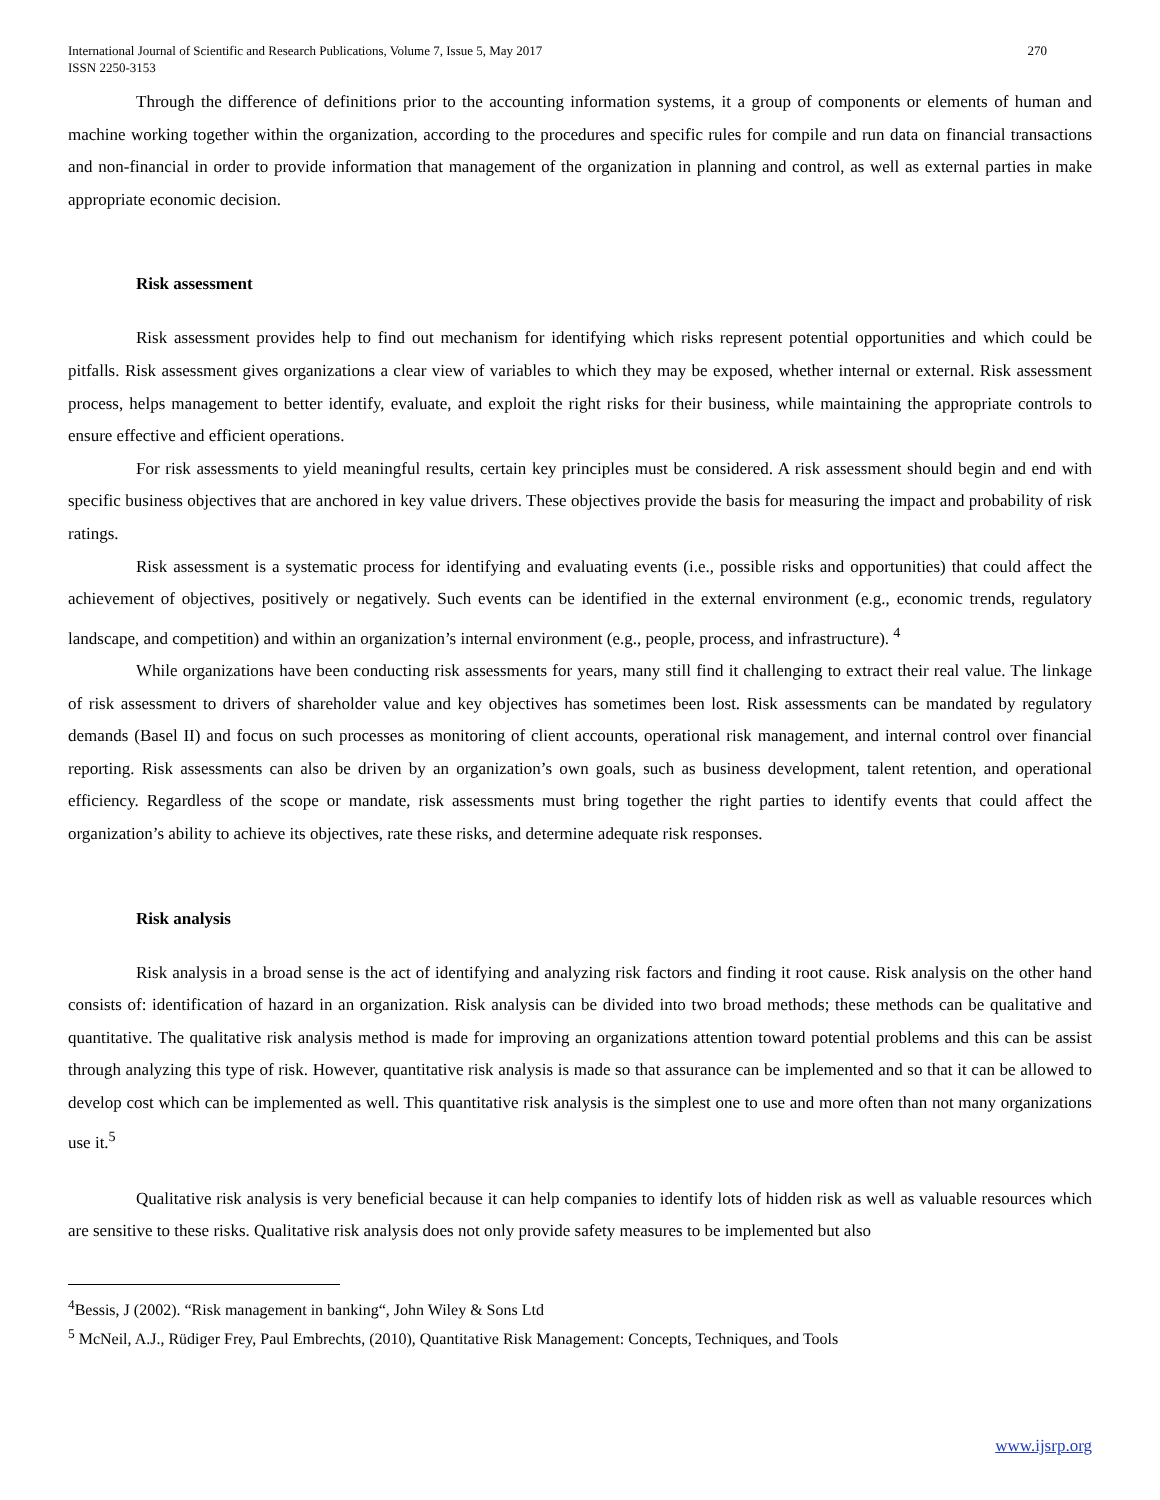International Journal of Scientific and Research Publications, Volume 7, Issue 5, May 2017
ISSN 2250-3153 270
Through the difference of definitions prior to the accounting information systems, it a group of components or elements of human and machine working together within the organization, according to the procedures and specific rules for compile and run data on financial transactions and non-financial in order to provide information that management of the organization in planning and control, as well as external parties in make appropriate economic decision.
Risk assessment
Risk assessment provides help to find out mechanism for identifying which risks represent potential opportunities and which could be pitfalls. Risk assessment gives organizations a clear view of variables to which they may be exposed, whether internal or external. Risk assessment process, helps management to better identify, evaluate, and exploit the right risks for their business, while maintaining the appropriate controls to ensure effective and efficient operations.
For risk assessments to yield meaningful results, certain key principles must be considered. A risk assessment should begin and end with specific business objectives that are anchored in key value drivers. These objectives provide the basis for measuring the impact and probability of risk ratings.
Risk assessment is a systematic process for identifying and evaluating events (i.e., possible risks and opportunities) that could affect the achievement of objectives, positively or negatively. Such events can be identified in the external environment (e.g., economic trends, regulatory landscape, and competition) and within an organization’s internal environment (e.g., people, process, and infrastructure). <sup>4</sup>
While organizations have been conducting risk assessments for years, many still find it challenging to extract their real value. The linkage of risk assessment to drivers of shareholder value and key objectives has sometimes been lost. Risk assessments can be mandated by regulatory demands (Basel II) and focus on such processes as monitoring of client accounts, operational risk management, and internal control over financial reporting. Risk assessments can also be driven by an organization’s own goals, such as business development, talent retention, and operational efficiency. Regardless of the scope or mandate, risk assessments must bring together the right parties to identify events that could affect the organization’s ability to achieve its objectives, rate these risks, and determine adequate risk responses.
Risk analysis
Risk analysis in a broad sense is the act of identifying and analyzing risk factors and finding it root cause. Risk analysis on the other hand consists of: identification of hazard in an organization. Risk analysis can be divided into two broad methods; these methods can be qualitative and quantitative. The qualitative risk analysis method is made for improving an organizations attention toward potential problems and this can be assist through analyzing this type of risk. However, quantitative risk analysis is made so that assurance can be implemented and so that it can be allowed to develop cost which can be implemented as well. This quantitative risk analysis is the simplest one to use and more often than not many organizations use it.<sup>5</sup>
Qualitative risk analysis is very beneficial because it can help companies to identify lots of hidden risk as well as valuable resources which are sensitive to these risks. Qualitative risk analysis does not only provide safety measures to be implemented but also
<sup>4</sup> Bessis, J (2002). “Risk management in banking“, John Wiley & Sons Ltd
<sup>5</sup> McNeil, A.J., Rüdiger Frey, Paul Embrechts, (2010), Quantitative Risk Management: Concepts, Techniques, and Tools
www.ijsrp.org